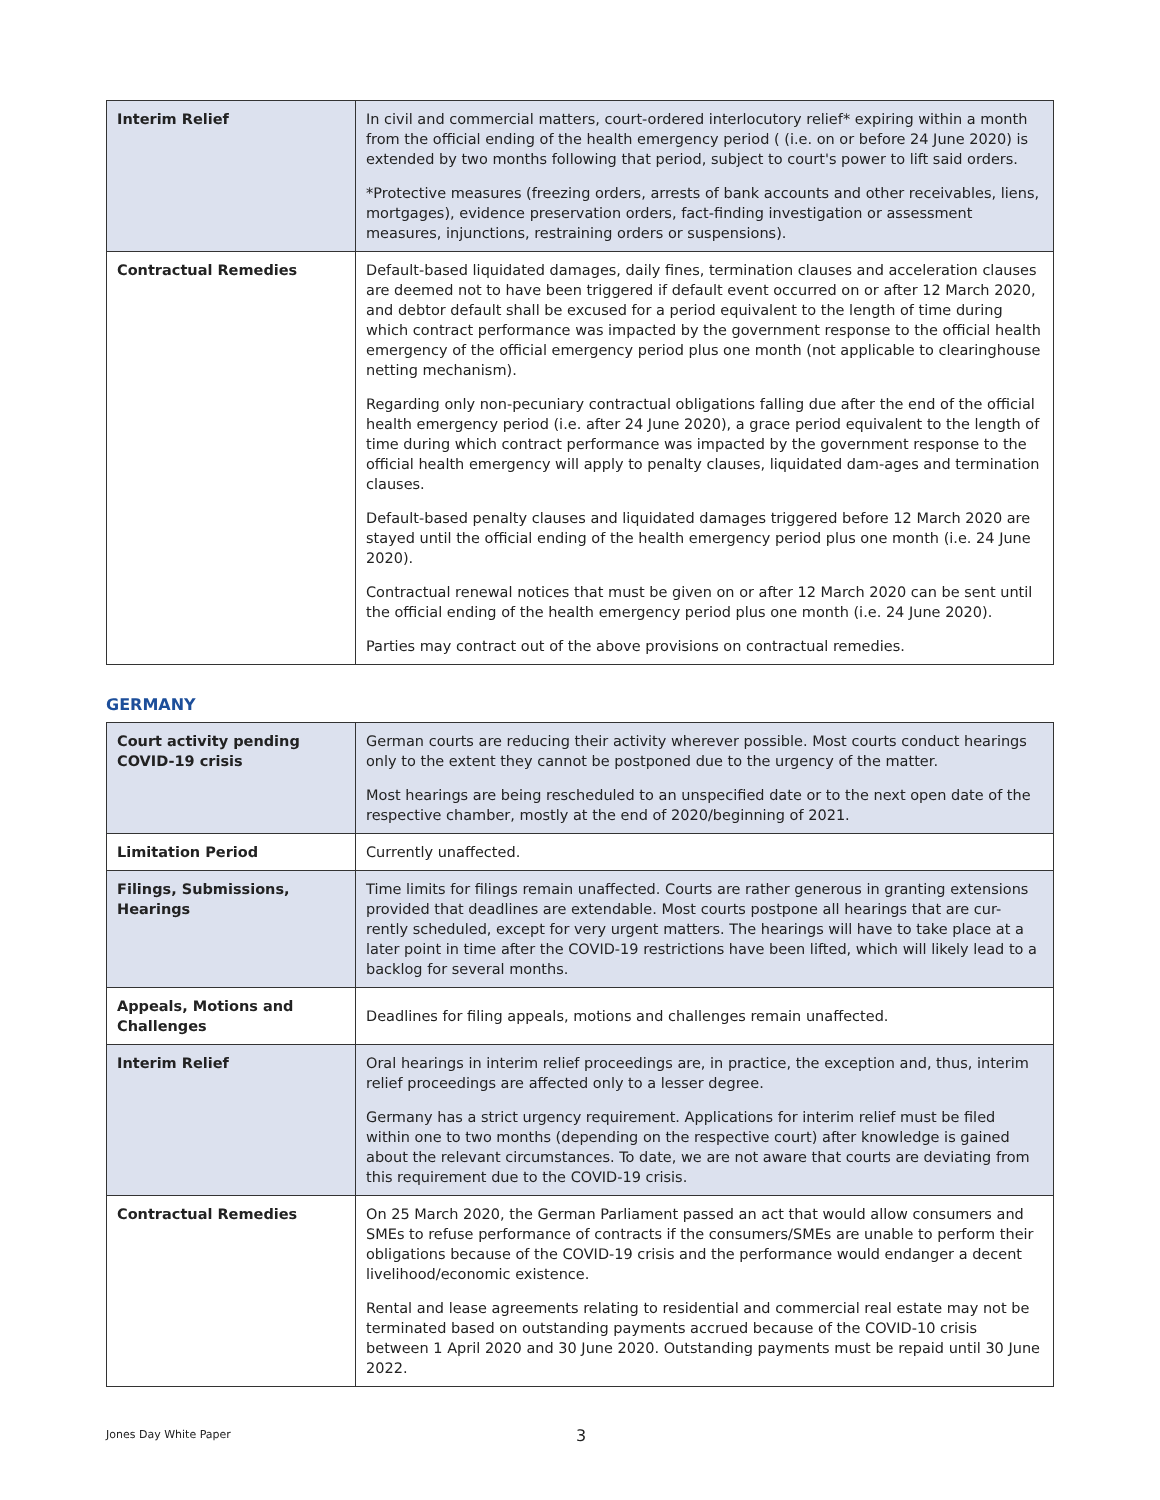| Interim Relief | In civil and commercial matters, court-ordered interlocutory relief* expiring within a month from the official ending of the health emergency period ( (i.e. on or before 24 June 2020) is extended by two months following that period, subject to court's power to lift said orders. *Protective measures (freezing orders, arrests of bank accounts and other receivables, liens, mortgages), evidence preservation orders, fact-finding investigation or assessment measures, injunctions, restraining orders or suspensions). |
| Contractual Remedies | Default-based liquidated damages, daily fines, termination clauses and acceleration clauses are deemed not to have been triggered if default event occurred on or after 12 March 2020, and debtor default shall be excused for a period equivalent to the length of time during which contract performance was impacted by the government response to the official health emergency of the official emergency period plus one month (not applicable to clearinghouse netting mechanism). Regarding only non-pecuniary contractual obligations falling due after the end of the official health emergency period (i.e. after 24 June 2020), a grace period equivalent to the length of time during which contract performance was impacted by the government response to the official health emergency will apply to penalty clauses, liquidated dam-ages and termination clauses. Default-based penalty clauses and liquidated damages triggered before 12 March 2020 are stayed until the official ending of the health emergency period plus one month (i.e. 24 June 2020). Contractual renewal notices that must be given on or after 12 March 2020 can be sent until the official ending of the health emergency period plus one month (i.e. 24 June 2020). Parties may contract out of the above provisions on contractual remedies. |
GERMANY
| Court activity pending COVID-19 crisis | German courts are reducing their activity wherever possible. Most courts conduct hearings only to the extent they cannot be postponed due to the urgency of the matter. Most hearings are being rescheduled to an unspecified date or to the next open date of the respective chamber, mostly at the end of 2020/beginning of 2021. |
| Limitation Period | Currently unaffected. |
| Filings, Submissions, Hearings | Time limits for filings remain unaffected. Courts are rather generous in granting extensions provided that deadlines are extendable. Most courts postpone all hearings that are cur-rently scheduled, except for very urgent matters. The hearings will have to take place at a later point in time after the COVID-19 restrictions have been lifted, which will likely lead to a backlog for several months. |
| Appeals, Motions and Challenges | Deadlines for filing appeals, motions and challenges remain unaffected. |
| Interim Relief | Oral hearings in interim relief proceedings are, in practice, the exception and, thus, interim relief proceedings are affected only to a lesser degree. Germany has a strict urgency requirement. Applications for interim relief must be filed within one to two months (depending on the respective court) after knowledge is gained about the relevant circumstances. To date, we are not aware that courts are deviating from this requirement due to the COVID-19 crisis. |
| Contractual Remedies | On 25 March 2020, the German Parliament passed an act that would allow consumers and SMEs to refuse performance of contracts if the consumers/SMEs are unable to perform their obligations because of the COVID-19 crisis and the performance would endanger a decent livelihood/economic existence. Rental and lease agreements relating to residential and commercial real estate may not be terminated based on outstanding payments accrued because of the COVID-10 crisis between 1 April 2020 and 30 June 2020. Outstanding payments must be repaid until 30 June 2022. |
Jones Day White Paper 3